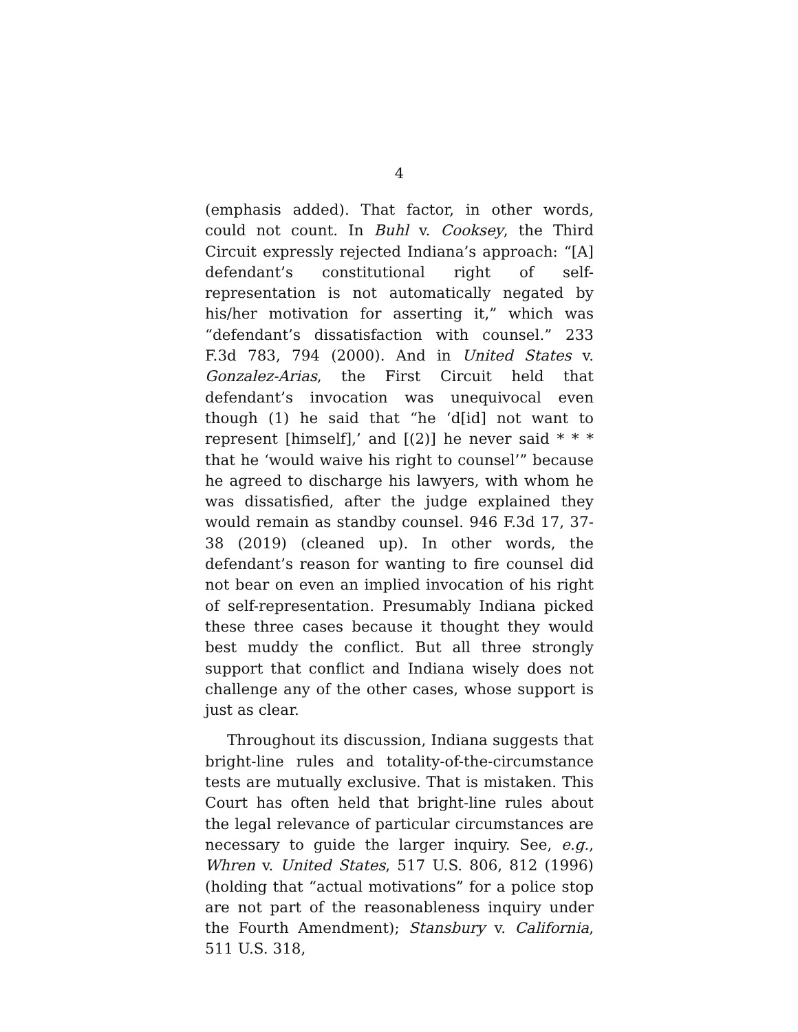4
(emphasis added). That factor, in other words, could not count. In Buhl v. Cooksey, the Third Circuit expressly rejected Indiana’s approach: “[A] defendant’s constitutional right of self-representation is not automatically negated by his/her motivation for asserting it,” which was “defendant’s dissatisfaction with counsel.” 233 F.3d 783, 794 (2000). And in United States v. Gonzalez-Arias, the First Circuit held that defendant’s invocation was unequivocal even though (1) he said that “he ‘d[id] not want to represent [himself],’ and [(2)] he never said * * * that he ‘would waive his right to counsel’” because he agreed to discharge his lawyers, with whom he was dissatisfied, after the judge explained they would remain as standby counsel. 946 F.3d 17, 37-38 (2019) (cleaned up). In other words, the defendant’s reason for wanting to fire counsel did not bear on even an implied invocation of his right of self-representation. Presumably Indiana picked these three cases because it thought they would best muddy the conflict. But all three strongly support that conflict and Indiana wisely does not challenge any of the other cases, whose support is just as clear.
Throughout its discussion, Indiana suggests that bright-line rules and totality-of-the-circumstance tests are mutually exclusive. That is mistaken. This Court has often held that bright-line rules about the legal relevance of particular circumstances are necessary to guide the larger inquiry. See, e.g., Whren v. United States, 517 U.S. 806, 812 (1996) (holding that “actual motivations” for a police stop are not part of the reasonableness inquiry under the Fourth Amendment); Stansbury v. California, 511 U.S. 318,